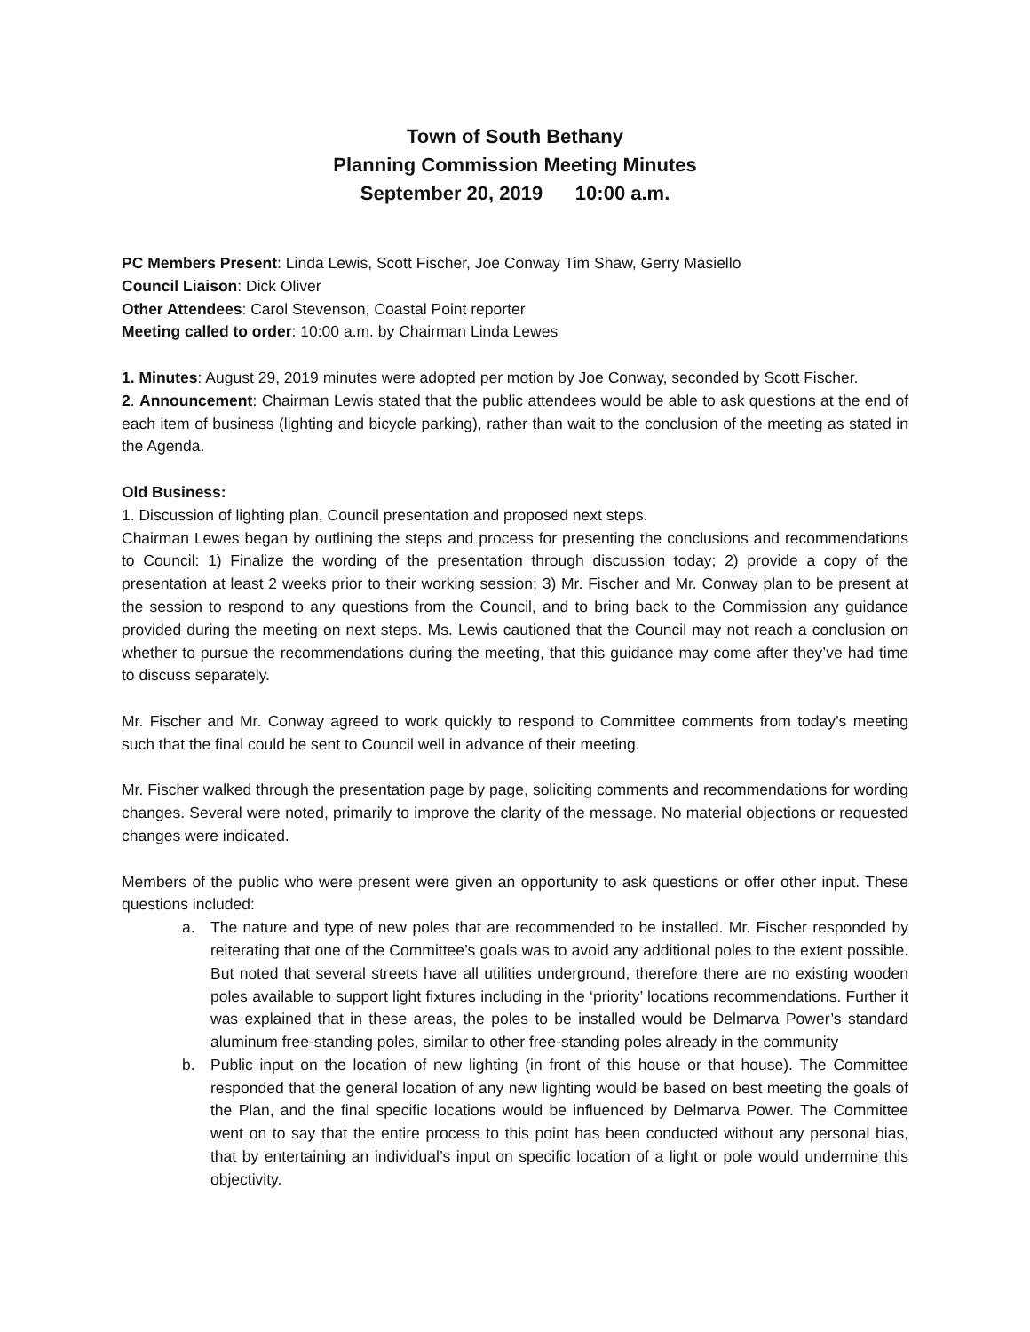Town of South Bethany
Planning Commission Meeting Minutes
September 20, 2019 10:00 a.m.
PC Members Present: Linda Lewis, Scott Fischer, Joe Conway Tim Shaw, Gerry Masiello
Council Liaison: Dick Oliver
Other Attendees: Carol Stevenson, Coastal Point reporter
Meeting called to order: 10:00 a.m. by Chairman Linda Lewes
1. Minutes: August 29, 2019 minutes were adopted per motion by Joe Conway, seconded by Scott Fischer.
2. Announcement: Chairman Lewis stated that the public attendees would be able to ask questions at the end of each item of business (lighting and bicycle parking), rather than wait to the conclusion of the meeting as stated in the Agenda.
Old Business:
1. Discussion of lighting plan, Council presentation and proposed next steps.
Chairman Lewes began by outlining the steps and process for presenting the conclusions and recommendations to Council: 1) Finalize the wording of the presentation through discussion today; 2) provide a copy of the presentation at least 2 weeks prior to their working session; 3) Mr. Fischer and Mr. Conway plan to be present at the session to respond to any questions from the Council, and to bring back to the Commission any guidance provided during the meeting on next steps. Ms. Lewis cautioned that the Council may not reach a conclusion on whether to pursue the recommendations during the meeting, that this guidance may come after they’ve had time to discuss separately.
Mr. Fischer and Mr. Conway agreed to work quickly to respond to Committee comments from today’s meeting such that the final could be sent to Council well in advance of their meeting.
Mr. Fischer walked through the presentation page by page, soliciting comments and recommendations for wording changes. Several were noted, primarily to improve the clarity of the message. No material objections or requested changes were indicated.
Members of the public who were present were given an opportunity to ask questions or offer other input. These questions included:
a. The nature and type of new poles that are recommended to be installed. Mr. Fischer responded by reiterating that one of the Committee’s goals was to avoid any additional poles to the extent possible. But noted that several streets have all utilities underground, therefore there are no existing wooden poles available to support light fixtures including in the ‘priority’ locations recommendations. Further it was explained that in these areas, the poles to be installed would be Delmarva Power’s standard aluminum free-standing poles, similar to other free-standing poles already in the community
b. Public input on the location of new lighting (in front of this house or that house). The Committee responded that the general location of any new lighting would be based on best meeting the goals of the Plan, and the final specific locations would be influenced by Delmarva Power. The Committee went on to say that the entire process to this point has been conducted without any personal bias, that by entertaining an individual’s input on specific location of a light or pole would undermine this objectivity.